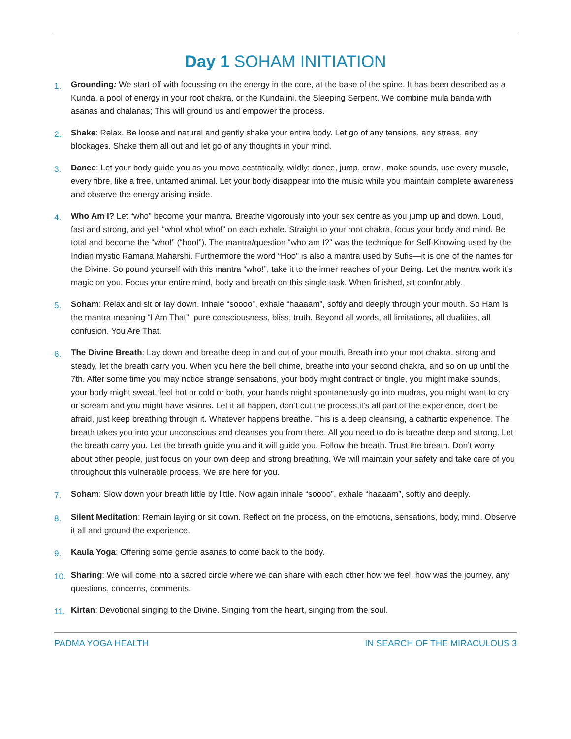Day 1 SOHAM INITIATION
1.
Grounding: We start off with focussing on the energy in the core, at the base of the spine. It has been described as a Kunda, a pool of energy in your root chakra, or the Kundalini, the Sleeping Serpent. We combine mula banda with asanas and chalanas; This will ground us and empower the process.
2.
Shake: Relax. Be loose and natural and gently shake your entire body. Let go of any tensions, any stress, any blockages. Shake them all out and let go of any thoughts in your mind.
3.
Dance: Let your body guide you as you move ecstatically, wildly: dance, jump, crawl, make sounds, use every muscle, every fibre, like a free, untamed animal. Let your body disappear into the music while you maintain complete awareness and observe the energy arising inside.
4.
Who Am I? Let “who” become your mantra. Breathe vigorously into your sex centre as you jump up and down. Loud, fast and strong, and yell “who! who! who!” on each exhale. Straight to your root chakra, focus your body and mind. Be total and become the “who!” (“hoo!”). The mantra/question “who am I?” was the technique for Self-Knowing used by the Indian mystic Ramana Maharshi. Furthermore the word “Hoo” is also a mantra used by Sufis—it is one of the names for the Divine. So pound yourself with this mantra “who!”, take it to the inner reaches of your Being. Let the mantra work it’s magic on you. Focus your entire mind, body and breath on this single task. When finished, sit comfortably.
5.
Soham: Relax and sit or lay down. Inhale “soooo”, exhale “haaaam”, softly and deeply through your mouth. So Ham is the mantra meaning “I Am That”, pure consciousness, bliss, truth. Beyond all words, all limitations, all dualities, all confusion. You Are That.
6.
The Divine Breath: Lay down and breathe deep in and out of your mouth. Breath into your root chakra, strong and steady, let the breath carry you. When you here the bell chime, breathe into your second chakra, and so on up until the 7th. After some time you may notice strange sensations, your body might contract or tingle, you might make sounds, your body might sweat, feel hot or cold or both, your hands might spontaneously go into mudras, you might want to cry or scream and you might have visions. Let it all happen, don’t cut the process,it’s all part of the experience, don’t be afraid, just keep breathing through it. Whatever happens breathe. This is a deep cleansing, a cathartic experience. The breath takes you into your unconscious and cleanses you from there. All you need to do is breathe deep and strong. Let the breath carry you. Let the breath guide you and it will guide you. Follow the breath. Trust the breath. Don’t worry about other people, just focus on your own deep and strong breathing. We will maintain your safety and take care of you throughout this vulnerable process. We are here for you.
7.
Soham: Slow down your breath little by little. Now again inhale “soooo”, exhale “haaaam”, softly and deeply.
8.
Silent Meditation: Remain laying or sit down. Reflect on the process, on the emotions, sensations, body, mind. Observe it all and ground the experience.
9.
Kaula Yoga: Offering some gentle asanas to come back to the body.
10.
Sharing: We will come into a sacred circle where we can share with each other how we feel, how was the journey, any questions, concerns, comments.
11.
Kirtan: Devotional singing to the Divine. Singing from the heart, singing from the soul.
PADMA YOGA HEALTH IN SEARCH OF THE MIRACULOUS 3